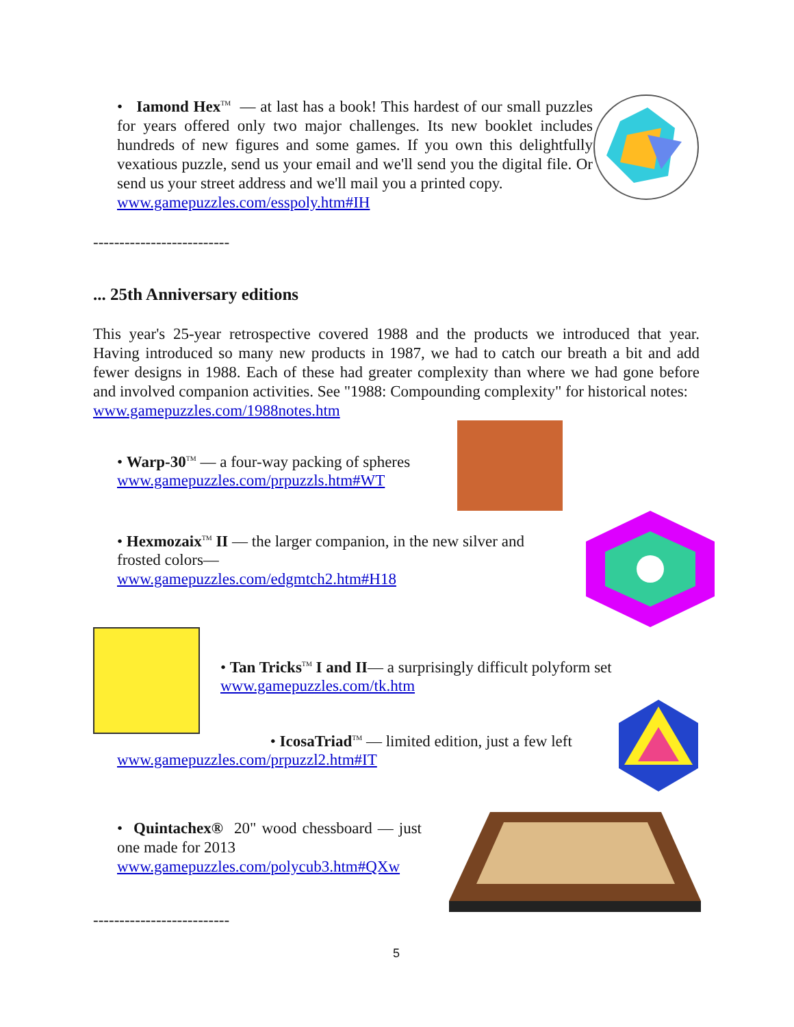• Iamond Hex<sup>TM</sup> — at last has a book! This hardest of our small puzzles for years offered only two major challenges. Its new booklet includes hundreds of new figures and some games. If you own this delightfully vexatious puzzle, send us your email and we'll send you the digital file. Or send us your street address and we'll mail you a printed copy.
www.gamepuzzles.com/esspoly.htm#IH
--------------------------
... 25th Anniversary editions
This year's 25-year retrospective covered 1988 and the products we introduced that year. Having introduced so many new products in 1987, we had to catch our breath a bit and add fewer designs in 1988. Each of these had greater complexity than where we had gone before and involved companion activities. See "1988: Compounding complexity" for historical notes:
www.gamepuzzles.com/1988notes.htm
• Warp-30<sup>TM</sup> — a four-way packing of spheres
www.gamepuzzles.com/prpuzzls.htm#WT
• Hexmozaix<sup>TM</sup> II — the larger companion, in the new silver and frosted colors—
www.gamepuzzles.com/edgmtch2.htm#H18
• Tan Tricks<sup>TM</sup> I and II— a surprisingly difficult polyform set
www.gamepuzzles.com/tk.htm
• IcosaTriad<sup>TM</sup> — limited edition, just a few left
www.gamepuzzles.com/prpuzzl2.htm#IT
• Quintachex® 20" wood chessboard — just one made for 2013
www.gamepuzzles.com/polycub3.htm#QXw
--------------------------
5